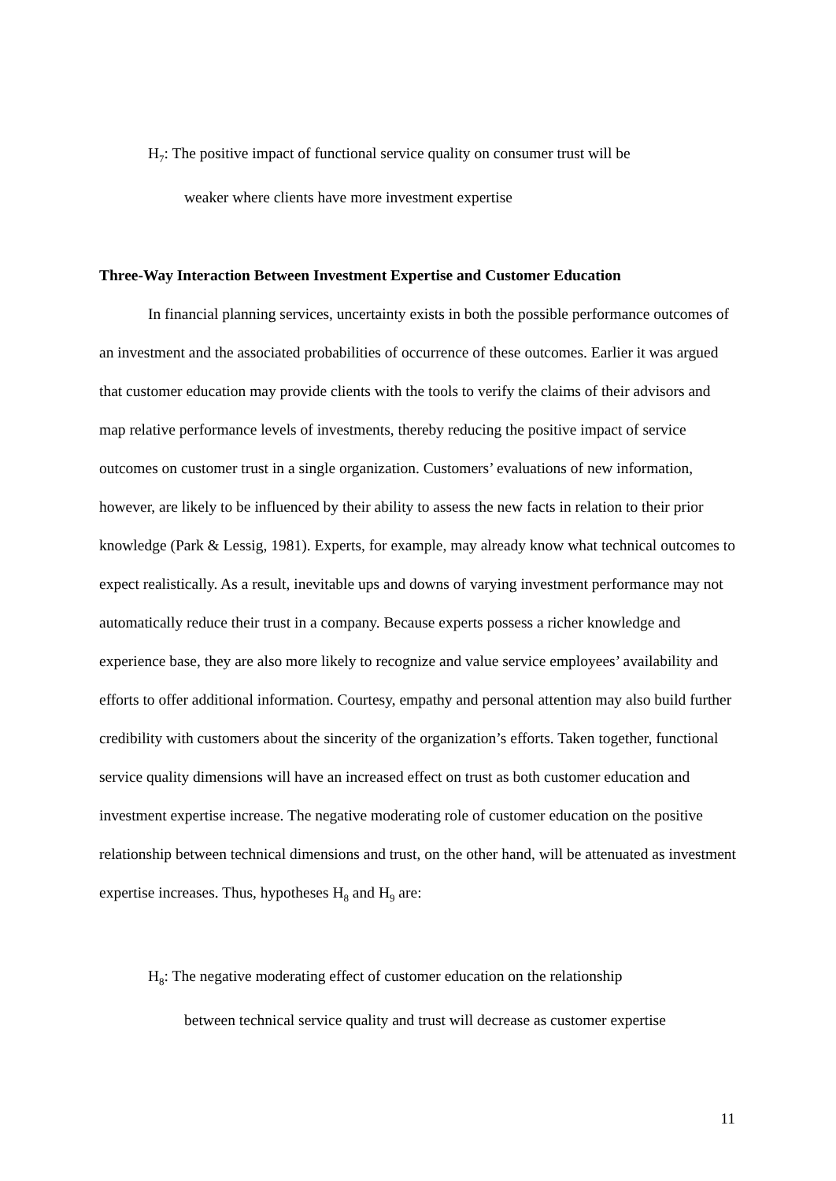H<sub>7</sub>: The positive impact of functional service quality on consumer trust will be
weaker where clients have more investment expertise
Three-Way Interaction Between Investment Expertise and Customer Education
In financial planning services, uncertainty exists in both the possible performance outcomes of an investment and the associated probabilities of occurrence of these outcomes. Earlier it was argued that customer education may provide clients with the tools to verify the claims of their advisors and map relative performance levels of investments, thereby reducing the positive impact of service outcomes on customer trust in a single organization. Customers’ evaluations of new information, however, are likely to be influenced by their ability to assess the new facts in relation to their prior knowledge (Park & Lessig, 1981). Experts, for example, may already know what technical outcomes to expect realistically. As a result, inevitable ups and downs of varying investment performance may not automatically reduce their trust in a company. Because experts possess a richer knowledge and experience base, they are also more likely to recognize and value service employees’ availability and efforts to offer additional information. Courtesy, empathy and personal attention may also build further credibility with customers about the sincerity of the organization’s efforts. Taken together, functional service quality dimensions will have an increased effect on trust as both customer education and investment expertise increase. The negative moderating role of customer education on the positive relationship between technical dimensions and trust, on the other hand, will be attenuated as investment expertise increases. Thus, hypotheses H<sub>8</sub> and H<sub>9</sub> are:
H<sub>8</sub>: The negative moderating effect of customer education on the relationship
between technical service quality and trust will decrease as customer expertise
11